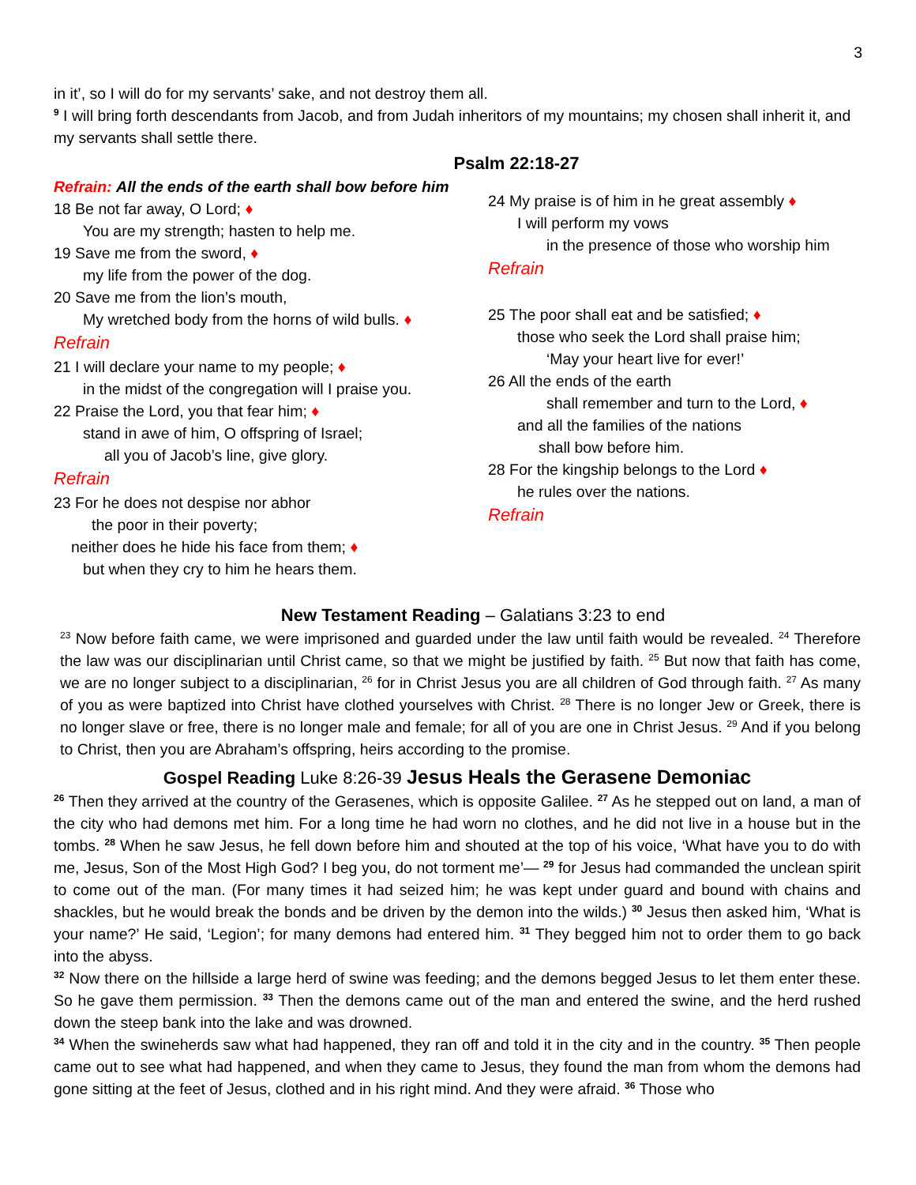3
in it’, so I will do for my servants’ sake, and not destroy them all.
<sup>9</sup> I will bring forth descendants from Jacob, and from Judah inheritors of my mountains; my chosen shall inherit it, and my servants shall settle there.
Psalm 22:18-27
Refrain: All the ends of the earth shall bow before him
18 Be not far away, O Lord; ♦
You are my strength; hasten to help me.
19 Save me from the sword, ♦
my life from the power of the dog.
20 Save me from the lion’s mouth,
My wretched body from the horns of wild bulls. ♦
Refrain
21 I will declare your name to my people; ♦
in the midst of the congregation will I praise you.
22 Praise the Lord, you that fear him; ♦
stand in awe of him, O offspring of Israel;
all you of Jacob’s line, give glory.
Refrain
23 For he does not despise nor abhor
the poor in their poverty;
neither does he hide his face from them; ♦
but when they cry to him he hears them.
24 My praise is of him in he great assembly ♦
I will perform my vows
in the presence of those who worship him
Refrain
25 The poor shall eat and be satisfied; ♦
those who seek the Lord shall praise him;
‘May your heart live for ever!’
26 All the ends of the earth
shall remember and turn to the Lord, ♦
and all the families of the nations
shall bow before him.
28 For the kingship belongs to the Lord ♦
he rules over the nations.
Refrain
New Testament Reading – Galatians 3:23 to end
<sup>23</sup> Now before faith came, we were imprisoned and guarded under the law until faith would be revealed. <sup>24</sup> Therefore the law was our disciplinarian until Christ came, so that we might be justified by faith. <sup>25</sup> But now that faith has come, we are no longer subject to a disciplinarian, <sup>26</sup> for in Christ Jesus you are all children of God through faith. <sup>27</sup> As many of you as were baptized into Christ have clothed yourselves with Christ. <sup>28</sup> There is no longer Jew or Greek, there is no longer slave or free, there is no longer male and female; for all of you are one in Christ Jesus. <sup>29</sup> And if you belong to Christ, then you are Abraham’s offspring, heirs according to the promise.
Gospel Reading Luke 8:26-39 Jesus Heals the Gerasene Demoniac
<sup>26</sup> Then they arrived at the country of the Gerasenes, which is opposite Galilee. <sup>27</sup> As he stepped out on land, a man of the city who had demons met him. For a long time he had worn no clothes, and he did not live in a house but in the tombs. <sup>28</sup> When he saw Jesus, he fell down before him and shouted at the top of his voice, ‘What have you to do with me, Jesus, Son of the Most High God? I beg you, do not torment me’— <sup>29</sup> for Jesus had commanded the unclean spirit to come out of the man. (For many times it had seized him; he was kept under guard and bound with chains and shackles, but he would break the bonds and be driven by the demon into the wilds.) <sup>30</sup> Jesus then asked him, ‘What is your name?’ He said, ‘Legion’; for many demons had entered him. <sup>31</sup> They begged him not to order them to go back into the abyss.
<sup>32</sup> Now there on the hillside a large herd of swine was feeding; and the demons begged Jesus to let them enter these. So he gave them permission. <sup>33</sup> Then the demons came out of the man and entered the swine, and the herd rushed down the steep bank into the lake and was drowned.
<sup>34</sup> When the swineherds saw what had happened, they ran off and told it in the city and in the country. <sup>35</sup> Then people came out to see what had happened, and when they came to Jesus, they found the man from whom the demons had gone sitting at the feet of Jesus, clothed and in his right mind. And they were afraid. <sup>36</sup> Those who